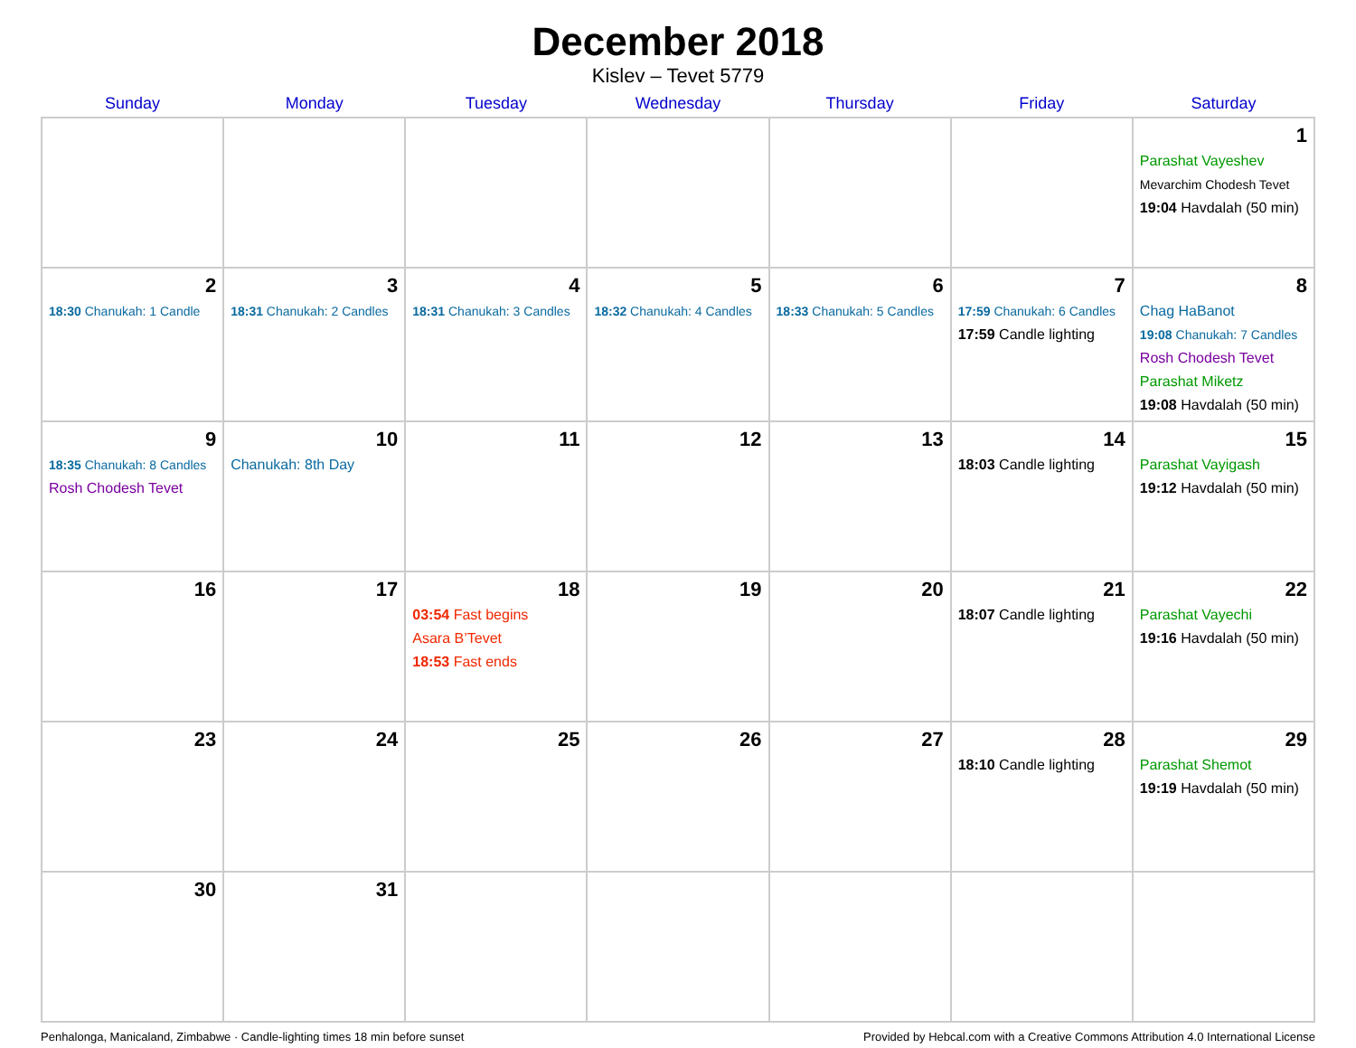December 2018
Kislev – Tevet 5779
| Sunday | Monday | Tuesday | Wednesday | Thursday | Friday | Saturday |
| --- | --- | --- | --- | --- | --- | --- |
| | | | | | | 1 Parashat Vayeshev Mevarchim Chodesh Tevet 19:04 Havdalah (50 min) |
| 2 18:30 Chanukah: 1 Candle | 3 18:31 Chanukah: 2 Candles | 4 18:31 Chanukah: 3 Candles | 5 18:32 Chanukah: 4 Candles | 6 18:33 Chanukah: 5 Candles | 7 17:59 Chanukah: 6 Candles 17:59 Candle lighting | 8 Chag HaBanot 19:08 Chanukah: 7 Candles Rosh Chodesh Tevet Parashat Miketz 19:08 Havdalah (50 min) |
| 9 18:35 Chanukah: 8 Candles Rosh Chodesh Tevet | 10 Chanukah: 8th Day | 11 | 12 | 13 | 14 18:03 Candle lighting | 15 Parashat Vayigash 19:12 Havdalah (50 min) |
| 16 | 17 | 18 03:54 Fast begins Asara B’Tevet 18:53 Fast ends | 19 | 20 | 21 18:07 Candle lighting | 22 Parashat Vayechi 19:16 Havdalah (50 min) |
| 23 | 24 | 25 | 26 | 27 | 28 18:10 Candle lighting | 29 Parashat Shemot 19:19 Havdalah (50 min) |
| 30 | 31 | | | | | |
Penhalonga, Manicaland, Zimbabwe · Candle-lighting times 18 min before sunset Provided by Hebcal.com with a Creative Commons Attribution 4.0 International License